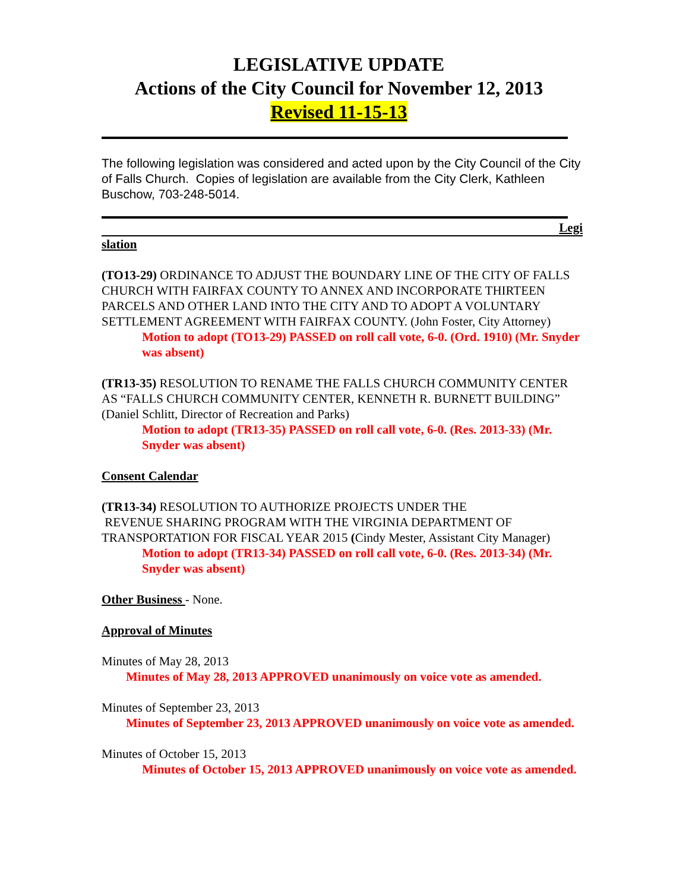LEGISLATIVE UPDATE
Actions of the City Council for November 12, 2013
Revised 11-15-13
The following legislation was considered and acted upon by the City Council of the City of Falls Church. Copies of legislation are available from the City Clerk, Kathleen Buschow, 703-248-5014.
Legi
slation
(TO13-29) ORDINANCE TO ADJUST THE BOUNDARY LINE OF THE CITY OF FALLS CHURCH WITH FAIRFAX COUNTY TO ANNEX AND INCORPORATE THIRTEEN PARCELS AND OTHER LAND INTO THE CITY AND TO ADOPT A VOLUNTARY SETTLEMENT AGREEMENT WITH FAIRFAX COUNTY. (John Foster, City Attorney)
Motion to adopt (TO13-29) PASSED on roll call vote, 6-0. (Ord. 1910) (Mr. Snyder was absent)
(TR13-35) RESOLUTION TO RENAME THE FALLS CHURCH COMMUNITY CENTER AS “FALLS CHURCH COMMUNITY CENTER, KENNETH R. BURNETT BUILDING” (Daniel Schlitt, Director of Recreation and Parks)
Motion to adopt (TR13-35) PASSED on roll call vote, 6-0. (Res. 2013-33) (Mr. Snyder was absent)
Consent Calendar
(TR13-34) RESOLUTION TO AUTHORIZE PROJECTS UNDER THE
REVENUE SHARING PROGRAM WITH THE VIRGINIA DEPARTMENT OF TRANSPORTATION FOR FISCAL YEAR 2015 (Cindy Mester, Assistant City Manager)
Motion to adopt (TR13-34) PASSED on roll call vote, 6-0. (Res. 2013-34) (Mr. Snyder was absent)
Other Business - None.
Approval of Minutes
Minutes of May 28, 2013
Minutes of May 28, 2013 APPROVED unanimously on voice vote as amended.
Minutes of September 23, 2013
Minutes of September 23, 2013 APPROVED unanimously on voice vote as amended.
Minutes of October 15, 2013
Minutes of October 15, 2013 APPROVED unanimously on voice vote as amended.